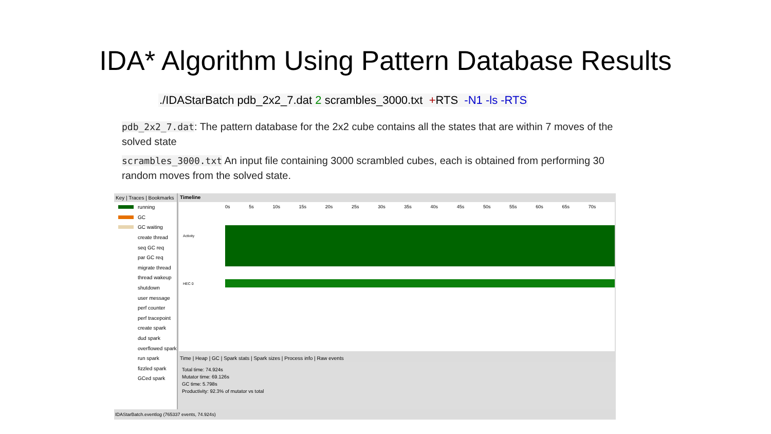IDA* Algorithm Using Pattern Database Results
./IDAStarBatch pdb_2x2_7.dat 2 scrambles_3000.txt +RTS -N1 -ls -RTS
pdb_2x2_7.dat: The pattern database for the 2x2 cube contains all the states that are within 7 moves of the solved state
scrambles_3000.txt An input file containing 3000 scrambled cubes, each is obtained from performing 30 random moves from the solved state.
Key | Traces | Bookmarks
running
GC
GC waiting
create thread
seq GC req
par GC req
migrate thread
thread wakeup
shutdown
user message
perf counter
perf tracepoint
create spark
dud spark
overflowed spark
run spark
fizzled spark
GCed spark
Timeline
0s 5s 10s 15s 20s 25s 30s 35s 40s 45s 50s 55s 60s 65s 70s
Activity
HEC 0
Time | Heap | GC | Spark stats | Spark sizes | Process info | Raw events
Total time: 74.924s
Mutator time: 69.126s
GC time: 5.798s
Productivity: 92.3% of mutator vs total
IDAStarBatch.eventlog (765337 events, 74.924s)